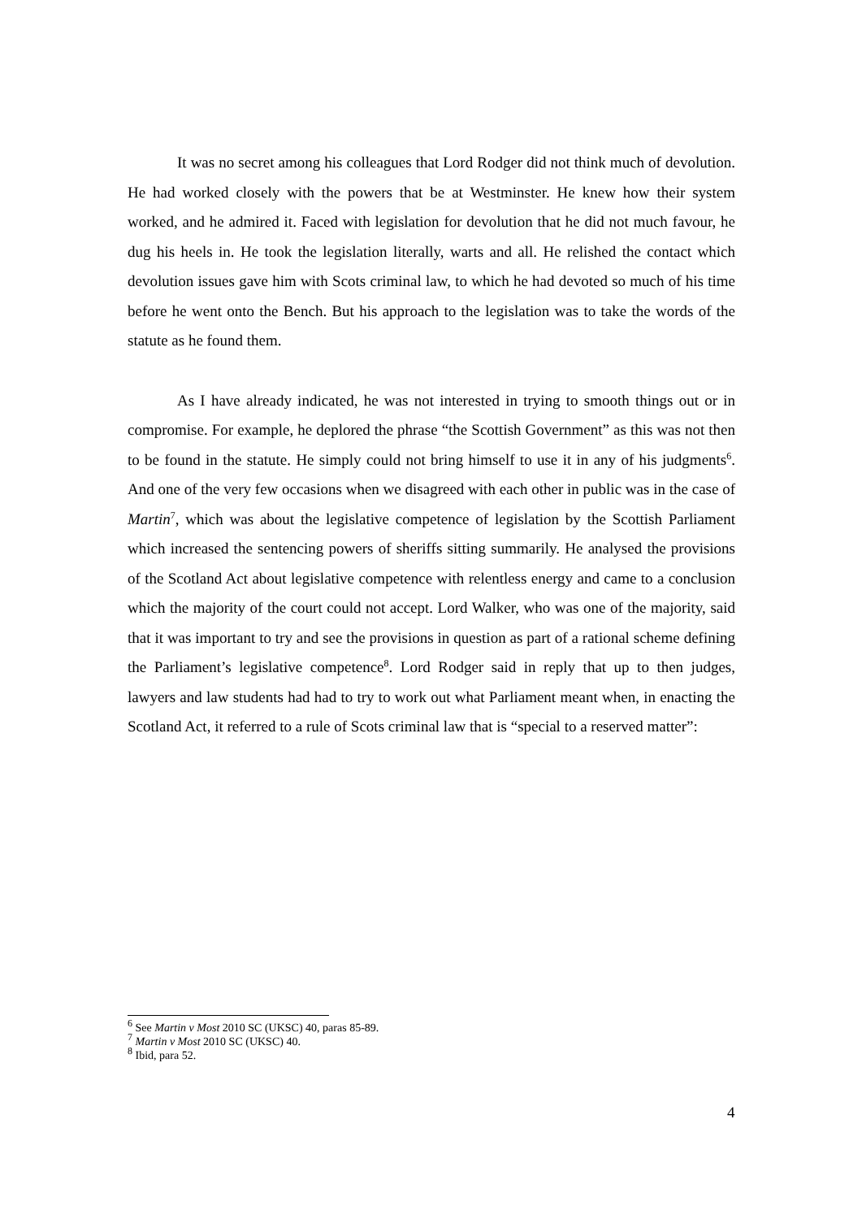It was no secret among his colleagues that Lord Rodger did not think much of devolution. He had worked closely with the powers that be at Westminster. He knew how their system worked, and he admired it. Faced with legislation for devolution that he did not much favour, he dug his heels in. He took the legislation literally, warts and all. He relished the contact which devolution issues gave him with Scots criminal law, to which he had devoted so much of his time before he went onto the Bench. But his approach to the legislation was to take the words of the statute as he found them.
As I have already indicated, he was not interested in trying to smooth things out or in compromise. For example, he deplored the phrase “the Scottish Government” as this was not then to be found in the statute. He simply could not bring himself to use it in any of his judgments<sup>6</sup>. And one of the very few occasions when we disagreed with each other in public was in the case of Martin<sup>7</sup>, which was about the legislative competence of legislation by the Scottish Parliament which increased the sentencing powers of sheriffs sitting summarily. He analysed the provisions of the Scotland Act about legislative competence with relentless energy and came to a conclusion which the majority of the court could not accept. Lord Walker, who was one of the majority, said that it was important to try and see the provisions in question as part of a rational scheme defining the Parliament’s legislative competence<sup>8</sup>. Lord Rodger said in reply that up to then judges, lawyers and law students had had to try to work out what Parliament meant when, in enacting the Scotland Act, it referred to a rule of Scots criminal law that is “special to a reserved matter”:
<sup>6</sup> See Martin v Most 2010 SC (UKSC) 40, paras 85-89.
<sup>7</sup> Martin v Most 2010 SC (UKSC) 40.
<sup>8</sup> Ibid, para 52.
4